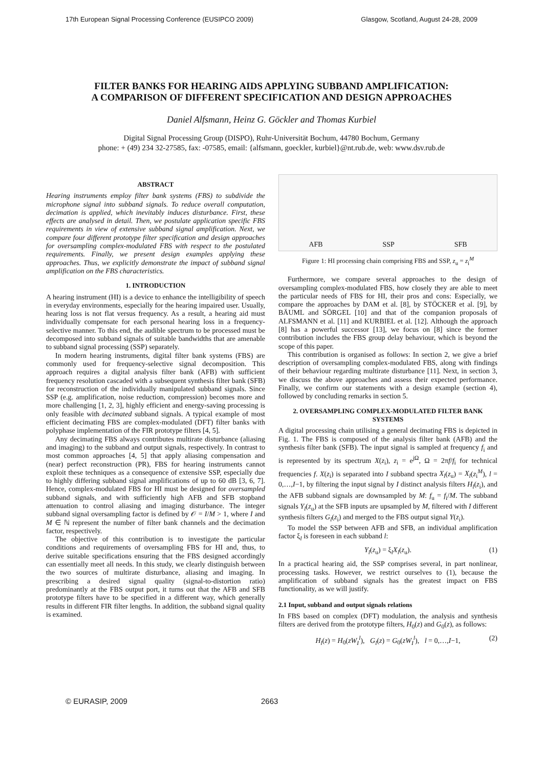17th European Signal Processing Conference (EUSIPCO 2009) Glasgow, Scotland, August 24-28, 2009
FILTER BANKS FOR HEARING AIDS APPLYING SUBBAND AMPLIFICATION:
A COMPARISON OF DIFFERENT SPECIFICATION AND DESIGN APPROACHES
Daniel Alfsmann, Heinz G. Göckler and Thomas Kurbiel
Digital Signal Processing Group (DISPO), Ruhr-Universität Bochum, 44780 Bochum, Germany
phone: + (49) 234 32-27585, fax: -07585, email: {alfsmann, goeckler, kurbiel}@nt.rub.de, web: www.dsv.rub.de
ABSTRACT
Hearing instruments employ filter bank systems (FBS) to subdivide the microphone signal into subband signals. To reduce overall computation, decimation is applied, which inevitably induces disturbance. First, these effects are analysed in detail. Then, we postulate application specific FBS requirements in view of extensive subband signal amplification. Next, we compare four different prototype filter specification and design approaches for oversampling complex-modulated FBS with respect to the postulated requirements. Finally, we present design examples applying these approaches. Thus, we explicitly demonstrate the impact of subband signal amplification on the FBS characteristics.
1. INTRODUCTION
A hearing instrument (HI) is a device to enhance the intelligibility of speech in everyday environments, especially for the hearing impaired user. Usually, hearing loss is not flat versus frequency. As a result, a hearing aid must individually compensate for each personal hearing loss in a frequency-selective manner. To this end, the audible spectrum to be processed must be decomposed into subband signals of suitable bandwidths that are amenable to subband signal processing (SSP) separately.
In modern hearing instruments, digital filter bank systems (FBS) are commonly used for frequency-selective signal decomposition. This approach requires a digital analysis filter bank (AFB) with sufficient frequency resolution cascaded with a subsequent synthesis filter bank (SFB) for reconstruction of the individually manipulated subband signals. Since SSP (e.g. amplification, noise reduction, compression) becomes more and more challenging [1, 2, 3], highly efficient and energy-saving processing is only feasible with decimated subband signals. A typical example of most efficient decimating FBS are complex-modulated (DFT) filter banks with polyphase implementation of the FIR prototype filters [4, 5].
Any decimating FBS always contributes multirate disturbance (aliasing and imaging) to the subband and output signals, respectively. In contrast to most common approaches [4, 5] that apply aliasing compensation and (near) perfect reconstruction (PR), FBS for hearing instruments cannot exploit these techniques as a consequence of extensive SSP, especially due to highly differing subband signal amplifications of up to 60 dB [3, 6, 7]. Hence, complex-modulated FBS for HI must be designed for oversampled subband signals, and with sufficiently high AFB and SFB stopband attenuation to control aliasing and imaging disturbance. The integer subband signal oversampling factor is defined by 𝒪 = I/M > 1, where I and M ∈ ℕ represent the number of filter bank channels and the decimation factor, respectively.
The objective of this contribution is to investigate the particular conditions and requirements of oversampling FBS for HI and, thus, to derive suitable specifications ensuring that the FBS designed accordingly can essentially meet all needs. In this study, we clearly distinguish between the two sources of multirate disturbance, aliasing and imaging. In prescribing a desired signal quality (signal-to-distortion ratio) predominantly at the FBS output port, it turns out that the AFB and SFB prototype filters have to be specified in a different way, which generally results in different FIR filter lengths. In addition, the subband signal quality is examined.
AFB SSP SFB
Figure 1: HI processing chain comprising FBS and SSP, z<sub>u</sub> = z<sub>i</sub><sup>M</sup>
Furthermore, we compare several approaches to the design of oversampling complex-modulated FBS, how closely they are able to meet the particular needs of FBS for HI, their pros and cons: Especially, we compare the approaches by DAM et al. [8], by STÖCKER et al. [9], by BÄUML and SÖRGEL [10] and that of the companion proposals of ALFSMANN et al. [11] and KURBIEL et al. [12]. Although the approach [8] has a powerful successor [13], we focus on [8] since the former contribution includes the FBS group delay behaviour, which is beyond the scope of this paper.
This contribution is organised as follows: In section 2, we give a brief description of oversampling complex-modulated FBS, along with findings of their behaviour regarding multirate disturbance [11]. Next, in section 3, we discuss the above approaches and assess their expected performance. Finally, we confirm our statements with a design example (section 4), followed by concluding remarks in section 5.
2. OVERSAMPLING COMPLEX-MODULATED FILTER BANK SYSTEMS
A digital processing chain utilising a general decimating FBS is depicted in Fig. 1. The FBS is composed of the analysis filter bank (AFB) and the synthesis filter bank (SFB). The input signal is sampled at frequency f<sub>i</sub> and is represented by its spectrum X(z<sub>i</sub>), z<sub>i</sub> = e<sup>jΩ</sup>, Ω = 2πf/f<sub>i</sub> for technical frequencies f. X(z<sub>i</sub>) is separated into I subband spectra X<sub>l</sub>(z<sub>u</sub>) = X<sub>l</sub>(z<sub>i</sub><sup>M</sup>), l = 0,…,I−1, by filtering the input signal by I distinct analysis filters H<sub>l</sub>(z<sub>i</sub>), and the AFB subband signals are downsampled by M: f<sub>u</sub> = f<sub>i</sub>/M. The subband signals Y<sub>l</sub>(z<sub>u</sub>) at the SFB inputs are upsampled by M, filtered with I different synthesis filters G<sub>l</sub>(z<sub>i</sub>) and merged to the FBS output signal Y(z<sub>i</sub>).
To model the SSP between AFB and SFB, an individual amplification factor ξ<sub>l</sub> is foreseen in each subband l:
Y<sub>l</sub>(z<sub>u</sub>) = ξ<sub>l</sub>X<sub>l</sub>(z<sub>u</sub>). (1)
In a practical hearing aid, the SSP comprises several, in part nonlinear, processing tasks. However, we restrict ourselves to (1), because the amplification of subband signals has the greatest impact on FBS functionality, as we will justify.
2.1 Input, subband and output signals relations
In FBS based on complex (DFT) modulation, the analysis and synthesis filters are derived from the prototype filters, H<sub>0</sub>(z) and G<sub>0</sub>(z), as follows:
H<sub>l</sub>(z) = H<sub>0</sub>(zW<sub>I</sub><sup>l</sup>), G<sub>l</sub>(z) = G<sub>0</sub>(zW<sub>I</sub><sup>l</sup>), l = 0,…,I−1, (2)
© EURASIP, 2009 2663